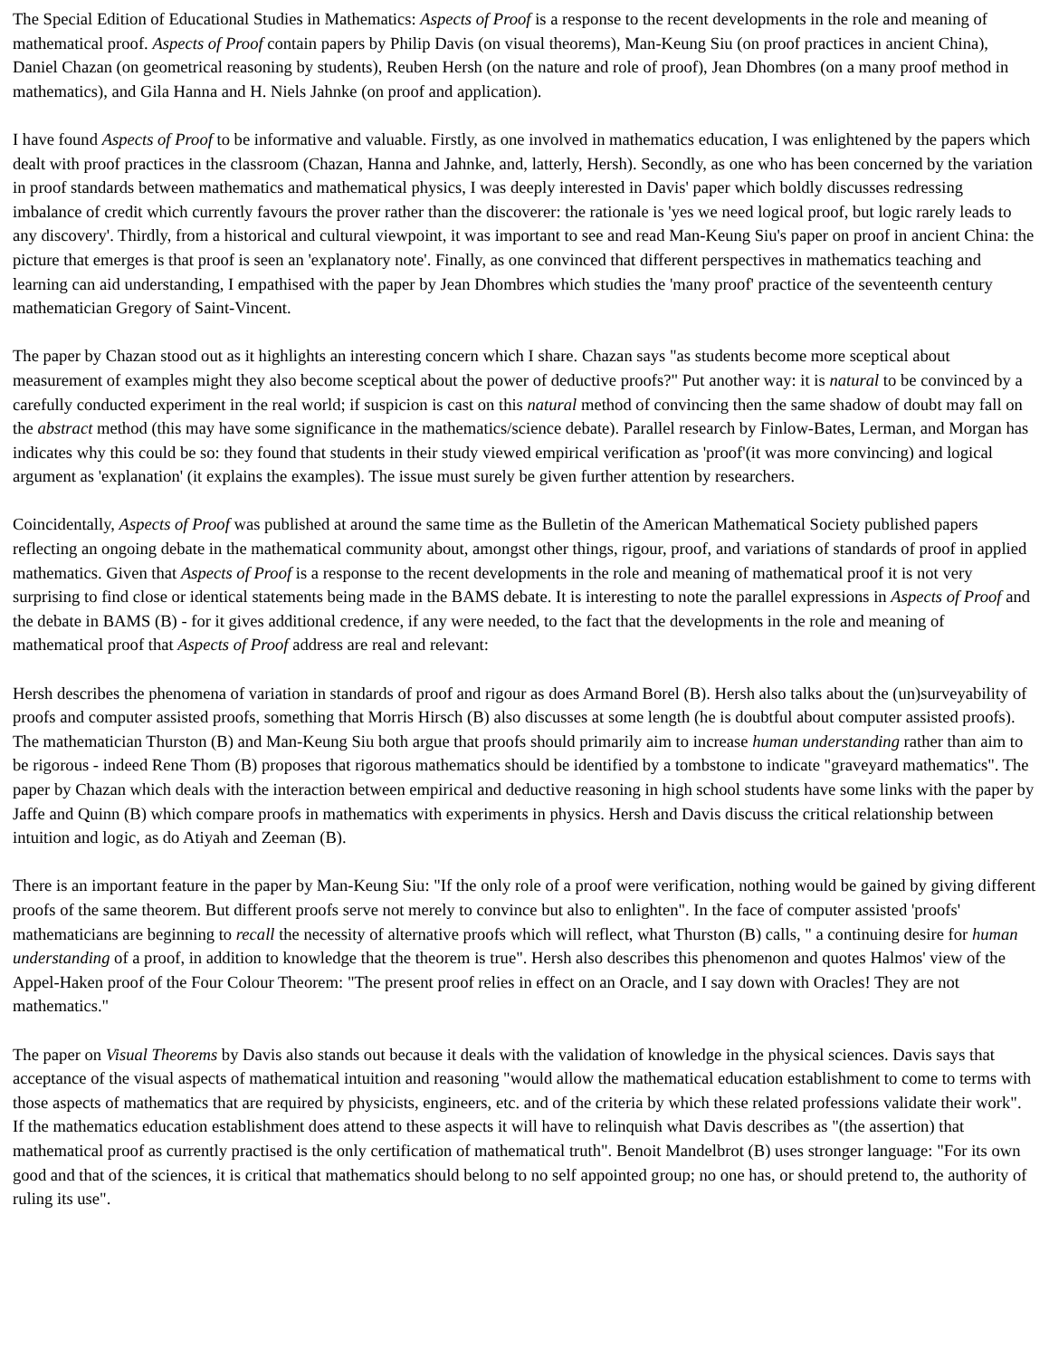The Special Edition of Educational Studies in Mathematics: Aspects of Proof is a response to the recent developments in the role and meaning of mathematical proof. Aspects of Proof contain papers by Philip Davis (on visual theorems), Man-Keung Siu (on proof practices in ancient China), Daniel Chazan (on geometrical reasoning by students), Reuben Hersh (on the nature and role of proof), Jean Dhombres (on a many proof method in mathematics), and Gila Hanna and H. Niels Jahnke (on proof and application).
I have found Aspects of Proof to be informative and valuable. Firstly, as one involved in mathematics education, I was enlightened by the papers which dealt with proof practices in the classroom (Chazan, Hanna and Jahnke, and, latterly, Hersh). Secondly, as one who has been concerned by the variation in proof standards between mathematics and mathematical physics, I was deeply interested in Davis' paper which boldly discusses redressing imbalance of credit which currently favours the prover rather than the discoverer: the rationale is 'yes we need logical proof, but logic rarely leads to any discovery'. Thirdly, from a historical and cultural viewpoint, it was important to see and read Man-Keung Siu's paper on proof in ancient China: the picture that emerges is that proof is seen an 'explanatory note'. Finally, as one convinced that different perspectives in mathematics teaching and learning can aid understanding, I empathised with the paper by Jean Dhombres which studies the 'many proof' practice of the seventeenth century mathematician Gregory of Saint-Vincent.
The paper by Chazan stood out as it highlights an interesting concern which I share. Chazan says "as students become more sceptical about measurement of examples might they also become sceptical about the power of deductive proofs?" Put another way: it is natural to be convinced by a carefully conducted experiment in the real world; if suspicion is cast on this natural method of convincing then the same shadow of doubt may fall on the abstract method (this may have some significance in the mathematics/science debate). Parallel research by Finlow-Bates, Lerman, and Morgan has indicates why this could be so: they found that students in their study viewed empirical verification as 'proof'(it was more convincing) and logical argument as 'explanation' (it explains the examples). The issue must surely be given further attention by researchers.
Coincidentally, Aspects of Proof was published at around the same time as the Bulletin of the American Mathematical Society published papers reflecting an ongoing debate in the mathematical community about, amongst other things, rigour, proof, and variations of standards of proof in applied mathematics. Given that Aspects of Proof is a response to the recent developments in the role and meaning of mathematical proof it is not very surprising to find close or identical statements being made in the BAMS debate. It is interesting to note the parallel expressions in Aspects of Proof and the debate in BAMS (B) - for it gives additional credence, if any were needed, to the fact that the developments in the role and meaning of mathematical proof that Aspects of Proof address are real and relevant:
Hersh describes the phenomena of variation in standards of proof and rigour as does Armand Borel (B). Hersh also talks about the (un)surveyability of proofs and computer assisted proofs, something that Morris Hirsch (B) also discusses at some length (he is doubtful about computer assisted proofs). The mathematician Thurston (B) and Man-Keung Siu both argue that proofs should primarily aim to increase human understanding rather than aim to be rigorous - indeed Rene Thom (B) proposes that rigorous mathematics should be identified by a tombstone to indicate "graveyard mathematics". The paper by Chazan which deals with the interaction between empirical and deductive reasoning in high school students have some links with the paper by Jaffe and Quinn (B) which compare proofs in mathematics with experiments in physics. Hersh and Davis discuss the critical relationship between intuition and logic, as do Atiyah and Zeeman (B).
There is an important feature in the paper by Man-Keung Siu: "If the only role of a proof were verification, nothing would be gained by giving different proofs of the same theorem. But different proofs serve not merely to convince but also to enlighten". In the face of computer assisted 'proofs' mathematicians are beginning to recall the necessity of alternative proofs which will reflect, what Thurston (B) calls, " a continuing desire for human understanding of a proof, in addition to knowledge that the theorem is true". Hersh also describes this phenomenon and quotes Halmos' view of the Appel-Haken proof of the Four Colour Theorem: "The present proof relies in effect on an Oracle, and I say down with Oracles! They are not mathematics."
The paper on Visual Theorems by Davis also stands out because it deals with the validation of knowledge in the physical sciences. Davis says that acceptance of the visual aspects of mathematical intuition and reasoning "would allow the mathematical education establishment to come to terms with those aspects of mathematics that are required by physicists, engineers, etc. and of the criteria by which these related professions validate their work". If the mathematics education establishment does attend to these aspects it will have to relinquish what Davis describes as "(the assertion) that mathematical proof as currently practised is the only certification of mathematical truth". Benoit Mandelbrot (B) uses stronger language: "For its own good and that of the sciences, it is critical that mathematics should belong to no self appointed group; no one has, or should pretend to, the authority of ruling its use".